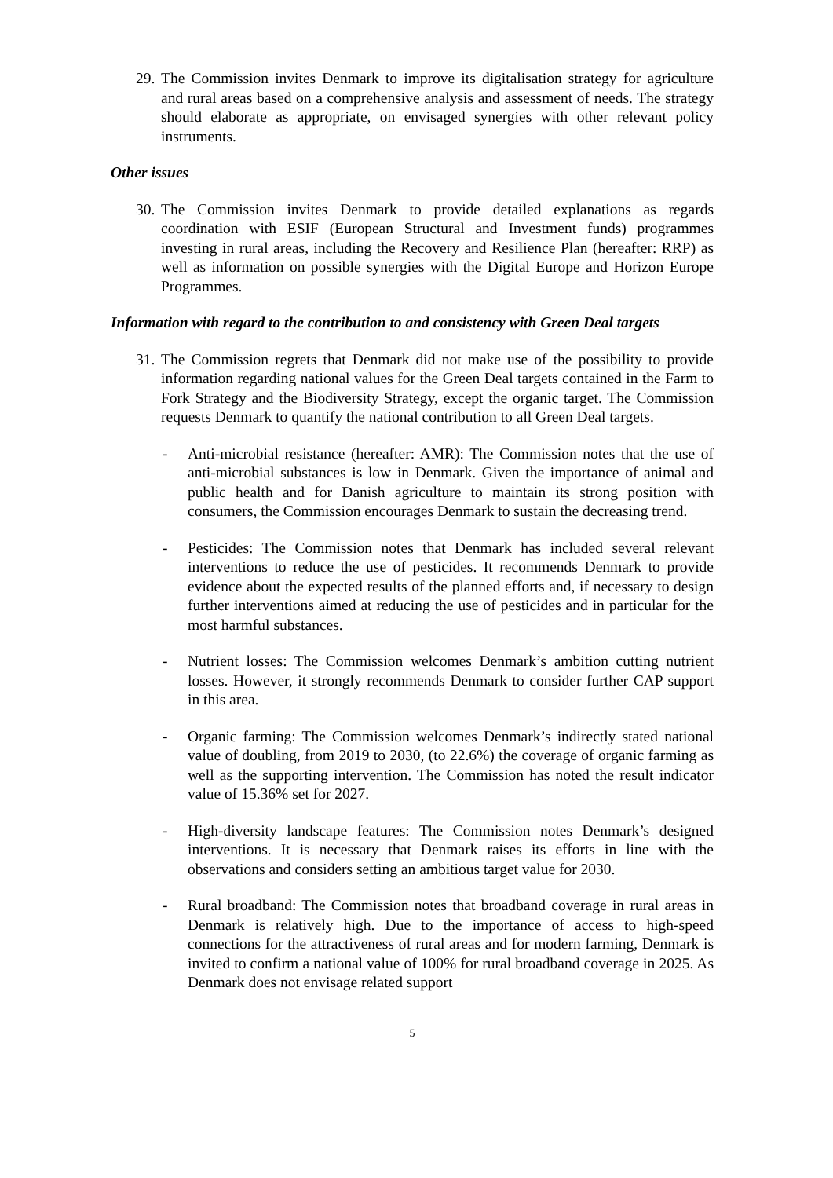29. The Commission invites Denmark to improve its digitalisation strategy for agriculture and rural areas based on a comprehensive analysis and assessment of needs. The strategy should elaborate as appropriate, on envisaged synergies with other relevant policy instruments.
Other issues
30. The Commission invites Denmark to provide detailed explanations as regards coordination with ESIF (European Structural and Investment funds) programmes investing in rural areas, including the Recovery and Resilience Plan (hereafter: RRP) as well as information on possible synergies with the Digital Europe and Horizon Europe Programmes.
Information with regard to the contribution to and consistency with Green Deal targets
31. The Commission regrets that Denmark did not make use of the possibility to provide information regarding national values for the Green Deal targets contained in the Farm to Fork Strategy and the Biodiversity Strategy, except the organic target. The Commission requests Denmark to quantify the national contribution to all Green Deal targets.
- Anti-microbial resistance (hereafter: AMR): The Commission notes that the use of anti-microbial substances is low in Denmark. Given the importance of animal and public health and for Danish agriculture to maintain its strong position with consumers, the Commission encourages Denmark to sustain the decreasing trend.
- Pesticides: The Commission notes that Denmark has included several relevant interventions to reduce the use of pesticides. It recommends Denmark to provide evidence about the expected results of the planned efforts and, if necessary to design further interventions aimed at reducing the use of pesticides and in particular for the most harmful substances.
- Nutrient losses: The Commission welcomes Denmark’s ambition cutting nutrient losses. However, it strongly recommends Denmark to consider further CAP support in this area.
- Organic farming: The Commission welcomes Denmark’s indirectly stated national value of doubling, from 2019 to 2030, (to 22.6%) the coverage of organic farming as well as the supporting intervention. The Commission has noted the result indicator value of 15.36% set for 2027.
- High-diversity landscape features: The Commission notes Denmark’s designed interventions. It is necessary that Denmark raises its efforts in line with the observations and considers setting an ambitious target value for 2030.
- Rural broadband: The Commission notes that broadband coverage in rural areas in Denmark is relatively high. Due to the importance of access to high-speed connections for the attractiveness of rural areas and for modern farming, Denmark is invited to confirm a national value of 100% for rural broadband coverage in 2025. As Denmark does not envisage related support
5